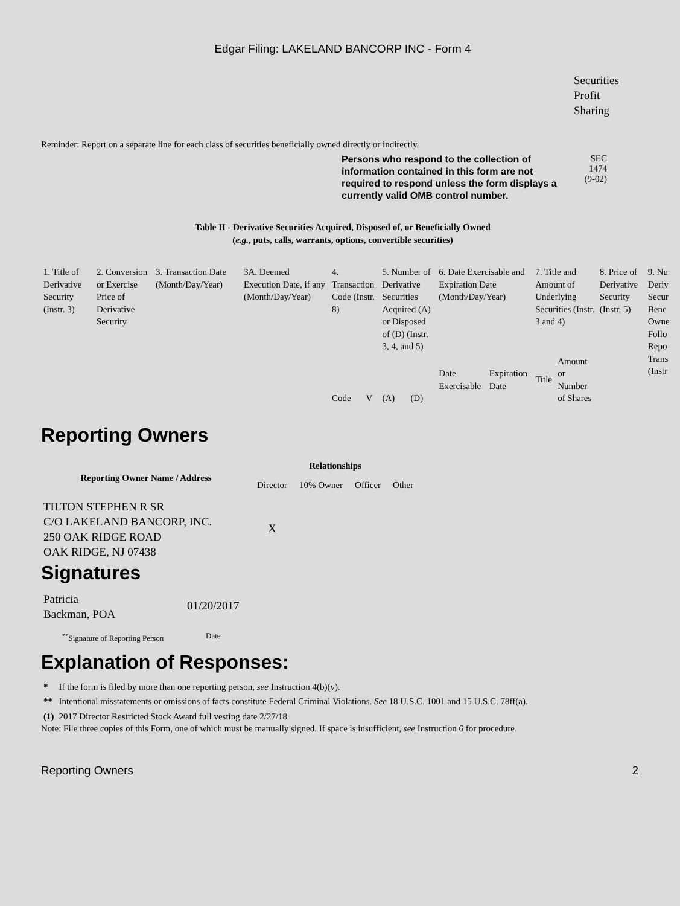Edgar Filing: LAKELAND BANCORP INC - Form 4
Securities
Profit
Sharing
Reminder: Report on a separate line for each class of securities beneficially owned directly or indirectly.
Persons who respond to the collection of information contained in this form are not required to respond unless the form displays a currently valid OMB control number.
SEC 1474
(9-02)
Table II - Derivative Securities Acquired, Disposed of, or Beneficially Owned
(e.g., puts, calls, warrants, options, convertible securities)
| 1. Title of Derivative Security (Instr. 3) | 2. Conversion or Exercise Price of Derivative Security | 3. Transaction Date (Month/Day/Year) | 3A. Deemed Execution Date, if any (Month/Day/Year) | 4. Transaction Code (Instr. 8) | | 5. Number of Derivative Securities Acquired (A) or Disposed of (D) (Instr. 3, 4, and 5) | | 6. Date Exercisable and Expiration Date (Month/Day/Year) | | 7. Title and Amount of Underlying Securities (Instr. 3 and 4) | | 8. Price of Derivative Security (Instr. 5) | 9. Nu Deriv Secur Bene Owne Follo Repo Trans (Instr |
| | | | | Code | V | (A) | (D) | Date Exercisable | Expiration Date | Title | Amount or Number of Shares | | |
Reporting Owners
| Reporting Owner Name / Address | Relationships | | | |
| --- | --- | --- | --- | --- |
| | Director | 10% Owner | Officer | Other |
| TILTON STEPHEN R SR C/O LAKELAND BANCORP, INC. 250 OAK RIDGE ROAD OAK RIDGE, NJ 07438 | X | | | |
Signatures
| Patricia Backman, POA | 01/20/2017 |
| <sup>**</sup> Signature of Reporting Person | Date |
Explanation of Responses:
| * | If the form is filed by more than one reporting person, see Instruction 4(b)(v). |
| ** | Intentional misstatements or omissions of facts constitute Federal Criminal Violations. See 18 U.S.C. 1001 and 15 U.S.C. 78ff(a). |
| (1) | 2017 Director Restricted Stock Award full vesting date 2/27/18 |
Note: File three copies of this Form, one of which must be manually signed. If space is insufficient, see Instruction 6 for procedure.
Reporting Owners 2